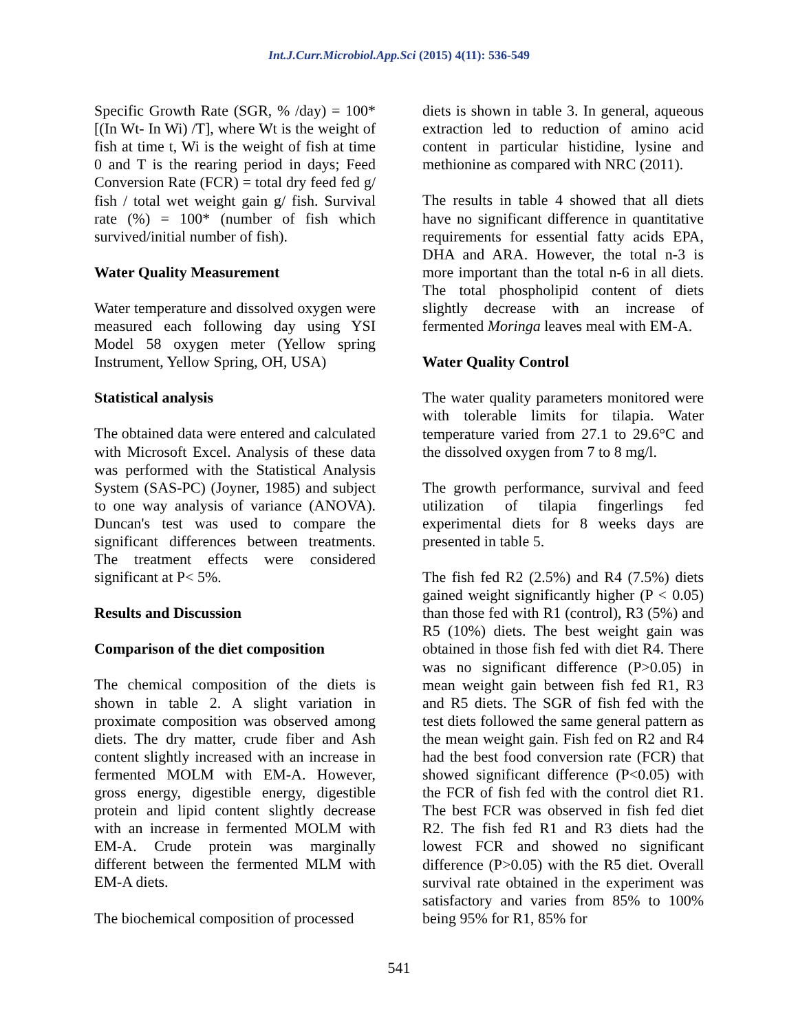Int.J.Curr.Microbiol.App.Sci (2015) 4(11): 536-549
Specific Growth Rate (SGR, % /day) = 100* [(In Wt- In Wi) /T], where Wt is the weight of fish at time t, Wi is the weight of fish at time 0 and T is the rearing period in days; Feed Conversion Rate (FCR) = total dry feed fed g/ fish / total wet weight gain g/ fish. Survival rate (%) = 100* (number of fish which survived/initial number of fish).
Water Quality Measurement
Water temperature and dissolved oxygen were measured each following day using YSI Model 58 oxygen meter (Yellow spring Instrument, Yellow Spring, OH, USA)
Statistical analysis
The obtained data were entered and calculated with Microsoft Excel. Analysis of these data was performed with the Statistical Analysis System (SAS-PC) (Joyner, 1985) and subject to one way analysis of variance (ANOVA). Duncan's test was used to compare the significant differences between treatments. The treatment effects were considered significant at P< 5%.
Results and Discussion
Comparison of the diet composition
The chemical composition of the diets is shown in table 2. A slight variation in proximate composition was observed among diets. The dry matter, crude fiber and Ash content slightly increased with an increase in fermented MOLM with EM-A. However, gross energy, digestible energy, digestible protein and lipid content slightly decrease with an increase in fermented MOLM with EM-A. Crude protein was marginally different between the fermented MLM with EM-A diets.
The biochemical composition of processed
diets is shown in table 3. In general, aqueous extraction led to reduction of amino acid content in particular histidine, lysine and methionine as compared with NRC (2011).
The results in table 4 showed that all diets have no significant difference in quantitative requirements for essential fatty acids EPA, DHA and ARA. However, the total n-3 is more important than the total n-6 in all diets. The total phospholipid content of diets slightly decrease with an increase of fermented Moringa leaves meal with EM-A.
Water Quality Control
The water quality parameters monitored were with tolerable limits for tilapia. Water temperature varied from 27.1 to 29.6°C and the dissolved oxygen from 7 to 8 mg/l.
The growth performance, survival and feed utilization of tilapia fingerlings fed experimental diets for 8 weeks days are presented in table 5.
The fish fed R2 (2.5%) and R4 (7.5%) diets gained weight significantly higher (P < 0.05) than those fed with R1 (control), R3 (5%) and R5 (10%) diets. The best weight gain was obtained in those fish fed with diet R4. There was no significant difference (P>0.05) in mean weight gain between fish fed R1, R3 and R5 diets. The SGR of fish fed with the test diets followed the same general pattern as the mean weight gain. Fish fed on R2 and R4 had the best food conversion rate (FCR) that showed significant difference (P<0.05) with the FCR of fish fed with the control diet R1. The best FCR was observed in fish fed diet R2. The fish fed R1 and R3 diets had the lowest FCR and showed no significant difference (P>0.05) with the R5 diet. Overall survival rate obtained in the experiment was satisfactory and varies from 85% to 100% being 95% for R1, 85% for
541